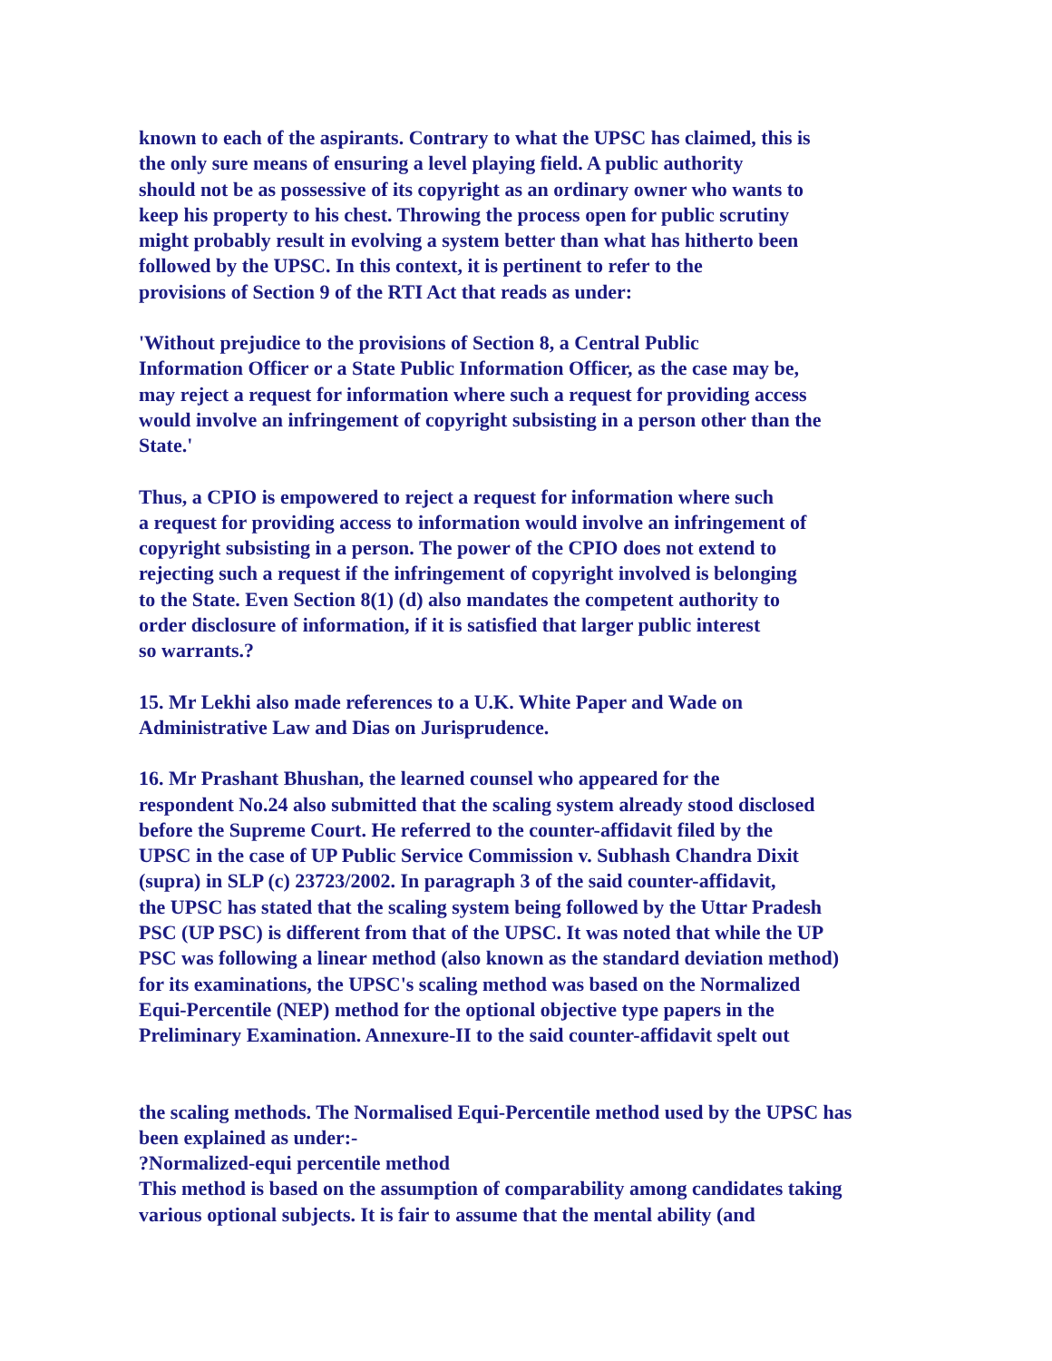known to each of the aspirants. Contrary to what the UPSC has claimed, this is
the only sure means of ensuring a level playing field. A public authority
should not be as possessive of its copyright as an ordinary owner who wants to
keep his property to his chest. Throwing the process open for public scrutiny
might probably result in evolving a system better than what has hitherto been
followed by the UPSC. In this context, it is pertinent to refer to the
provisions of Section 9 of the RTI Act that reads as under:
'Without prejudice to the provisions of Section 8, a Central Public
Information Officer or a State Public Information Officer, as the case may be,
may reject a request for information where such a request for providing access
would involve an infringement of copyright subsisting in a person other than the
State.'
Thus, a CPIO is empowered to reject a request for information where such
a request for providing access to information would involve an infringement of
copyright subsisting in a person. The power of the CPIO does not extend to
rejecting such a request if the infringement of copyright involved is belonging
to the State. Even Section 8(1) (d) also mandates the competent authority to
order disclosure of information, if it is satisfied that larger public interest
so warrants.?
15. Mr Lekhi also made references to a U.K. White Paper and Wade on
Administrative Law and Dias on Jurisprudence.
16. Mr Prashant Bhushan, the learned counsel who appeared for the
respondent No.24 also submitted that the scaling system already stood disclosed
before the Supreme Court. He referred to the counter-affidavit filed by the
UPSC in the case of UP Public Service Commission v. Subhash Chandra Dixit
(supra) in SLP (c) 23723/2002. In paragraph 3 of the said counter-affidavit,
the UPSC has stated that the scaling system being followed by the Uttar Pradesh
PSC (UP PSC) is different from that of the UPSC. It was noted that while the UP
PSC was following a linear method (also known as the standard deviation method)
for its examinations, the UPSC's scaling method was based on the Normalized
Equi-Percentile (NEP) method for the optional objective type papers in the
Preliminary Examination. Annexure-II to the said counter-affidavit spelt out
the scaling methods. The Normalised Equi-Percentile method used by the UPSC has
been explained as under:-
?Normalized-equi percentile method
This method is based on the assumption of comparability among candidates taking
various optional subjects. It is fair to assume that the mental ability (and